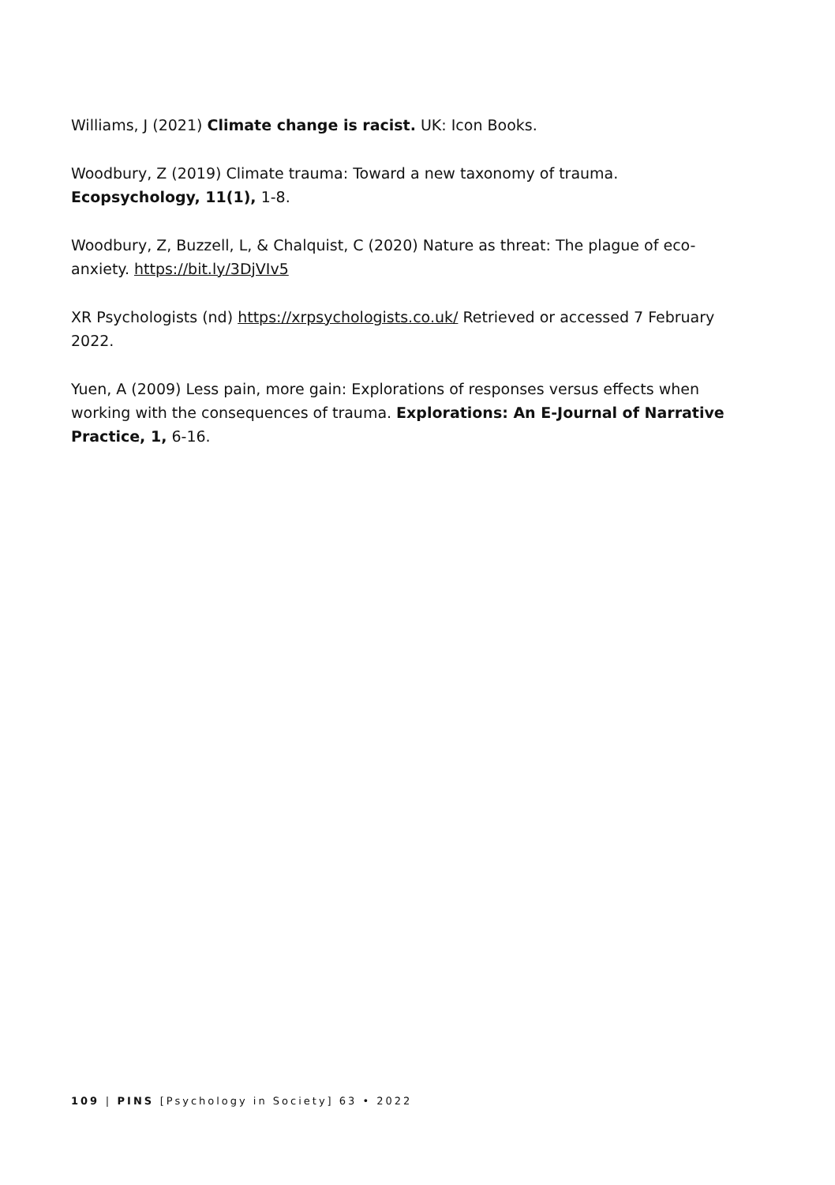Williams, J (2021) Climate change is racist. UK: Icon Books.
Woodbury, Z (2019) Climate trauma: Toward a new taxonomy of trauma. Ecopsychology, 11(1), 1-8.
Woodbury, Z, Buzzell, L, & Chalquist, C (2020) Nature as threat: The plague of eco-anxiety. https://bit.ly/3DjVIv5
XR Psychologists (nd) https://xrpsychologists.co.uk/ Retrieved or accessed 7 February 2022.
Yuen, A (2009) Less pain, more gain: Explorations of responses versus effects when working with the consequences of trauma. Explorations: An E-Journal of Narrative Practice, 1, 6-16.
109 | PINS [Psychology in Society] 63 • 2022